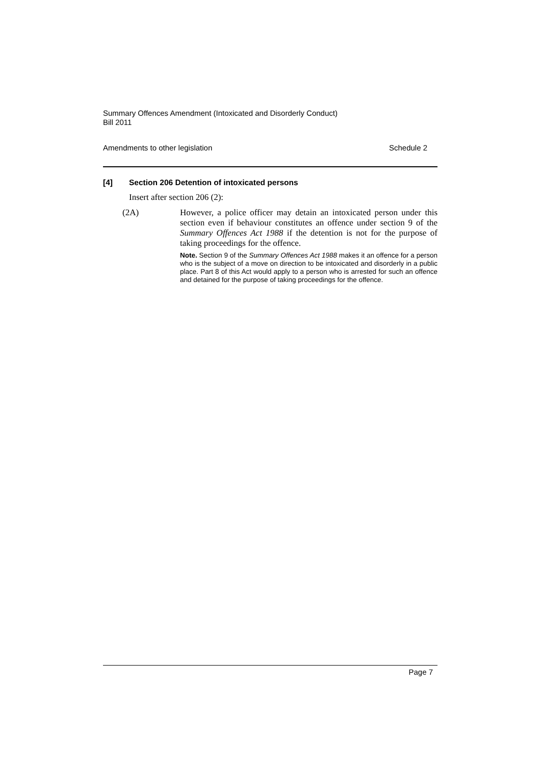Summary Offences Amendment (Intoxicated and Disorderly Conduct)
Bill 2011
Amendments to other legislation Schedule 2
[4] Section 206 Detention of intoxicated persons
Insert after section 206 (2):
(2A) However, a police officer may detain an intoxicated person under this section even if behaviour constitutes an offence under section 9 of the Summary Offences Act 1988 if the detention is not for the purpose of taking proceedings for the offence.
Note. Section 9 of the Summary Offences Act 1988 makes it an offence for a person who is the subject of a move on direction to be intoxicated and disorderly in a public place. Part 8 of this Act would apply to a person who is arrested for such an offence and detained for the purpose of taking proceedings for the offence.
Page 7